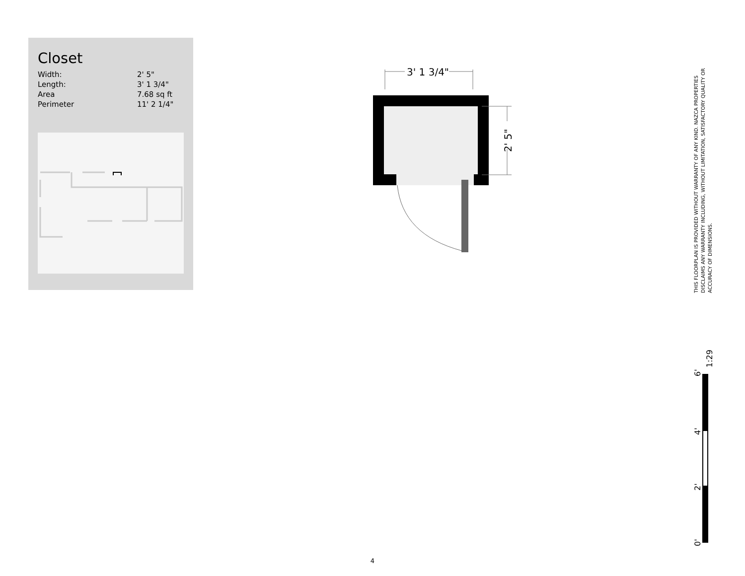Closet
| Width: | 2' 5" |
| Length: | 3' 1 3/4" |
| Area | 7.68 sq ft |
| Perimeter | 11' 2 1/4" |
3' 1 3/4"
2' 5"
THIS FLOORPLAN IS PROVIDED WITHOUT WARRANTY OF ANY KIND. NAZCA PROPERTIES DISCLAIMS ANY WARRANTY INCLUDING, WITHOUT LIMITATION, SATISFACTORY QUALITY OR ACCURACY OF DIMENSIONS.
0'
2'
4'
6'
1:29
4